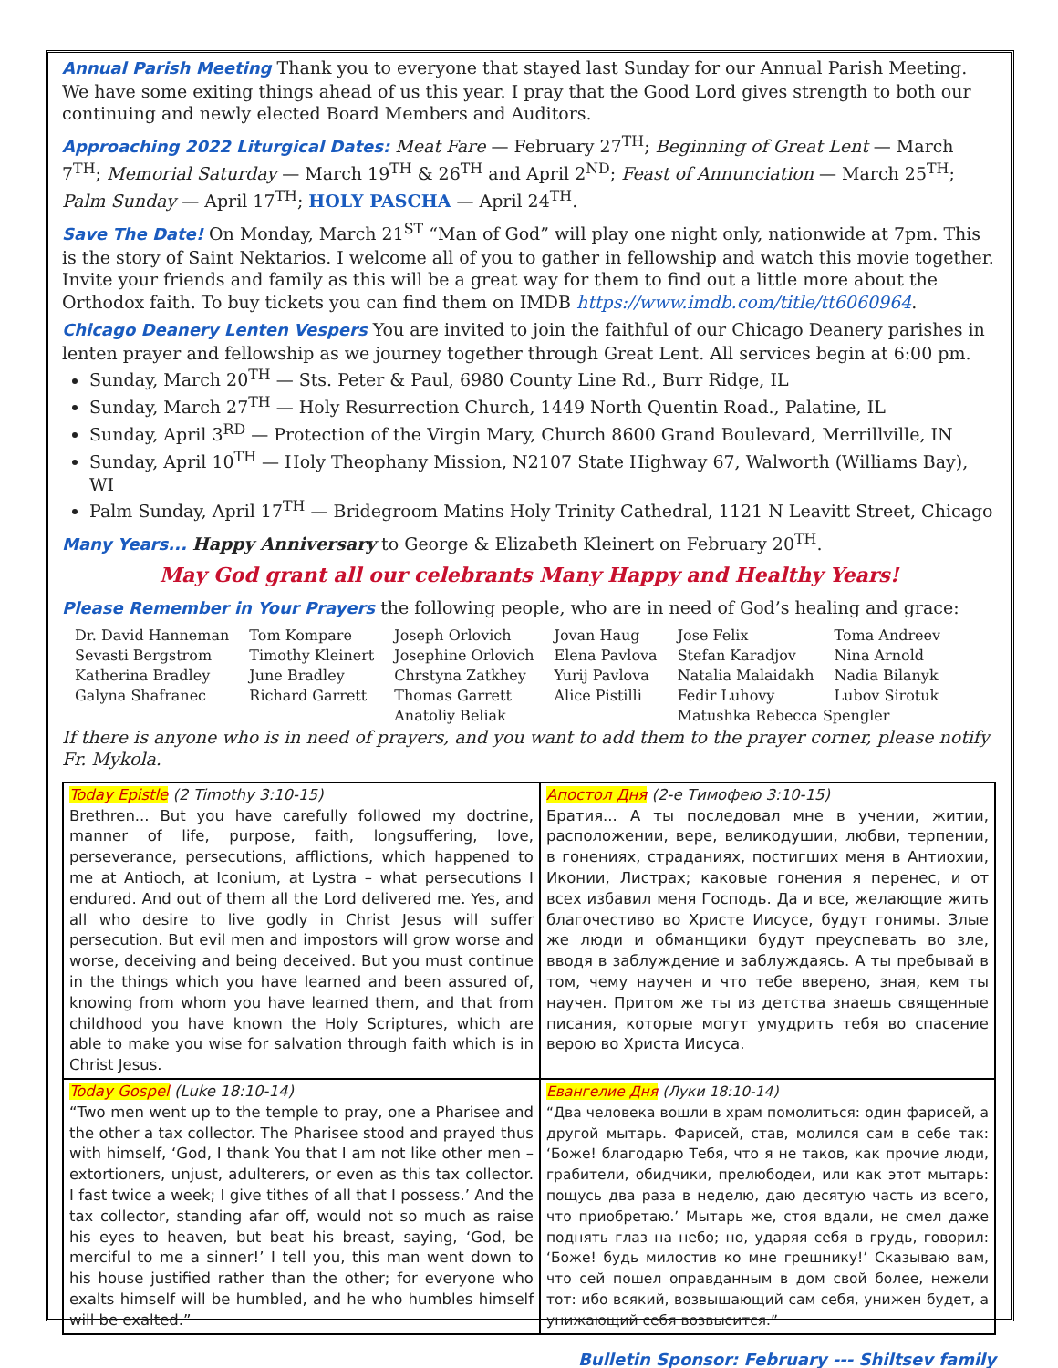Annual Parish Meeting Thank you to everyone that stayed last Sunday for our Annual Parish Meeting. We have some exiting things ahead of us this year. I pray that the Good Lord gives strength to both our continuing and newly elected Board Members and Auditors.
Approaching 2022 Liturgical Dates: Meat Fare — February 27<sup>TH</sup>; Beginning of Great Lent — March 7<sup>TH</sup>; Memorial Saturday — March 19<sup>TH</sup> & 26<sup>TH</sup> and April 2<sup>ND</sup>; Feast of Annunciation — March 25<sup>TH</sup>; Palm Sunday — April 17<sup>TH</sup>; HOLY PASCHA — April 24<sup>TH</sup>.
Save The Date! On Monday, March 21<sup>ST</sup> “Man of God” will play one night only, nationwide at 7pm. This is the story of Saint Nektarios. I welcome all of you to gather in fellowship and watch this movie together. Invite your friends and family as this will be a great way for them to find out a little more about the Orthodox faith. To buy tickets you can find them on IMDB https://www.imdb.com/title/tt6060964.
Chicago Deanery Lenten Vespers You are invited to join the faithful of our Chicago Deanery parishes in lenten prayer and fellowship as we journey together through Great Lent. All services begin at 6:00 pm.
Sunday, March 20<sup>TH</sup> — Sts. Peter & Paul, 6980 County Line Rd., Burr Ridge, IL
Sunday, March 27<sup>TH</sup> — Holy Resurrection Church, 1449 North Quentin Road., Palatine, IL
Sunday, April 3<sup>RD</sup> — Protection of the Virgin Mary, Church 8600 Grand Boulevard, Merrillville, IN
Sunday, April 10<sup>TH</sup> — Holy Theophany Mission, N2107 State Highway 67, Walworth (Williams Bay), WI
Palm Sunday, April 17<sup>TH</sup> — Bridegroom Matins Holy Trinity Cathedral, 1121 N Leavitt Street, Chicago
Many Years... Happy Anniversary to George & Elizabeth Kleinert on February 20<sup>TH</sup>.
May God grant all our celebrants Many Happy and Healthy Years!
Please Remember in Your Prayers the following people, who are in need of God’s healing and grace:
| Dr. David Hanneman | Tom Kompare | Joseph Orlovich | Jovan Haug | Jose Felix | Toma Andreev |
| Sevasti Bergstrom | Timothy Kleinert | Josephine Orlovich | Elena Pavlova | Stefan Karadjov | Nina Arnold |
| Katherina Bradley | June Bradley | Chrstyna Zatkhey | Yurij Pavlova | Natalia Malaidakh | Nadia Bilanyk |
| Galyna Shafranec | Richard Garrett | Thomas Garrett | Alice Pistilli | Fedir Luhovy | Lubov Sirotuk |
| | | Anatoliy Beliak | | Matushka Rebecca Spengler | |
If there is anyone who is in need of prayers, and you want to add them to the prayer corner, please notify Fr. Mykola.
| Today Epistle (2 Timothy 3:10-15) Brethren... But you have carefully followed my doctrine, manner of life, purpose, faith, longsuffering, love, perseverance, persecutions, afflictions, which happened to me at Antioch, at Iconium, at Lystra – what persecutions I endured. And out of them all the Lord delivered me. Yes, and all who desire to live godly in Christ Jesus will suffer persecution. But evil men and impostors will grow worse and worse, deceiving and being deceived. But you must continue in the things which you have learned and been assured of, knowing from whom you have learned them, and that from childhood you have known the Holy Scriptures, which are able to make you wise for salvation through faith which is in Christ Jesus. | Апостол Дня (2-е Тимофею 3:10-15) Братия... А ты последовал мне в учении, житии, расположении, вере, великодушии, любви, терпении, в гонениях, страданиях, постигших меня в Антиохии, Иконии, Листрах; каковые гонения я перенес, и от всех избавил меня Господь. Да и все, желающие жить благочестиво во Христе Иисусе, будут гонимы. Злые же люди и обманщики будут преуспевать во зле, вводя в заблуждение и заблуждаясь. А ты пребывай в том, чему научен и что тебе вверено, зная, кем ты научен. Притом же ты из детства знаешь священные писания, которые могут умудрить тебя во спасение верою во Христа Иисуса. |
| Today Gospel (Luke 18:10-14) “Two men went up to the temple to pray, one a Pharisee and the other a tax collector. The Pharisee stood and prayed thus with himself, ‘God, I thank You that I am not like other men – extortioners, unjust, adulterers, or even as this tax collector. I fast twice a week; I give tithes of all that I possess.’ And the tax collector, standing afar off, would not so much as raise his eyes to heaven, but beat his breast, saying, ‘God, be merciful to me a sinner!’ I tell you, this man went down to his house justified rather than the other; for everyone who exalts himself will be humbled, and he who humbles himself will be exalted.” | Евангелие Дня (Луки 18:10-14) “Два человека вошли в храм помолиться: один фарисей, а другой мытарь. Фарисей, став, молился сам в себе так: ‘Боже! благодарю Тебя, что я не таков, как прочие люди, грабители, обидчики, прелюбодеи, или как этот мытарь: пощусь два раза в неделю, даю десятую часть из всего, что приобретаю.’ Мытарь же, стоя вдали, не смел даже поднять глаз на небо; но, ударяя себя в грудь, говорил: ‘Боже! будь милостив ко мне грешнику!’ Сказываю вам, что сей пошел оправданным в дом свой более, нежели тот: ибо всякий, возвышающий сам себя, унижен будет, а унижающий себя возвысится.” |
Bulletin Sponsor: February --- Shiltsev family